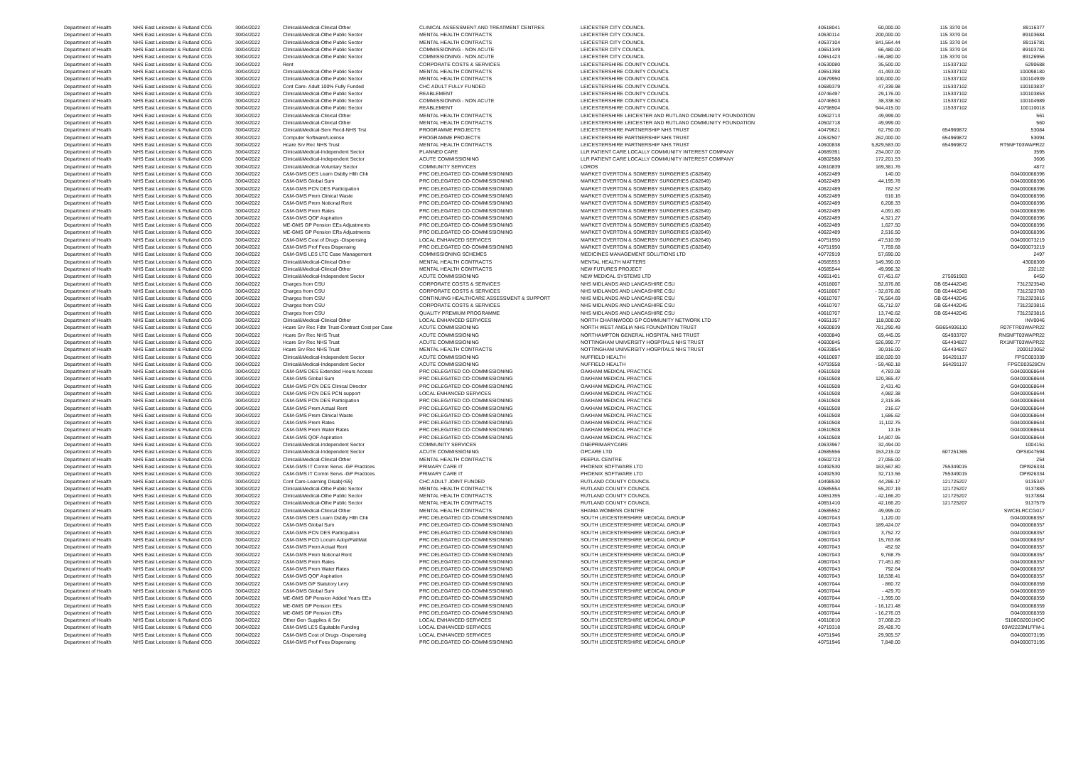| Department of Health | NHS East Leicester & Rutland CCG | 30/04/2022 | Clinical&Medical-Clinical Other | CLINICAL ASSESSMENT AND TREATMENT CENTRES | LEICESTER CITY COUNCIL | 40518041 | 60,000.00 | 115 3370 04 | 89116377 |
| Department of Health | NHS East Leicester & Rutland CCG | 30/04/2022 | Clinical&Medical-Othe Public Sector | MENTAL HEALTH CONTRACTS | LEICESTER CITY COUNCIL | 40530114 | 200,000.00 | 115 3370 04 | 89103684 |
| Department of Health | NHS East Leicester & Rutland CCG | 30/04/2022 | Clinical&Medical-Othe Public Sector | MENTAL HEALTH CONTRACTS | LEICESTER CITY COUNCIL | 40537104 | 841,564.44 | 115 3370 04 | 89116781 |
| Department of Health | NHS East Leicester & Rutland CCG | 30/04/2022 | Clinical&Medical-Othe Public Sector | COMMISSIONING - NON ACUTE | LEICESTER CITY COUNCIL | 40651349 | 66,480.00 | 115 3370 04 | 89103781 |
| Department of Health | NHS East Leicester & Rutland CCG | 30/04/2022 | Clinical&Medical-Othe Public Sector | COMMISSIONING - NON ACUTE | LEICESTER CITY COUNCIL | 40651423 | - 66,480.00 | 115 3370 04 | 89126956 |
| Department of Health | NHS East Leicester & Rutland CCG | 30/04/2022 | Rent | CORPORATE COSTS & SERVICES | LEICESTERSHIRE COUNTY COUNCIL | 40530080 | 35,500.00 | 115337102 | 6290688 |
| Department of Health | NHS East Leicester & Rutland CCG | 30/04/2022 | Clinical&Medical-Othe Public Sector | MENTAL HEALTH CONTRACTS | LEICESTERSHIRE COUNTY COUNCIL | 40651398 | 41,493.00 | 115337102 | 100098180 |
| Department of Health | NHS East Leicester & Rutland CCG | 30/04/2022 | Clinical&Medical-Othe Public Sector | MENTAL HEALTH CONTRACTS | LEICESTERSHIRE COUNTY COUNCIL | 40679950 | 100,000.00 | 115337102 | 100104939 |
| Department of Health | NHS East Leicester & Rutland CCG | 30/04/2022 | Cont Care- Adult 100% Fully Funded | CHC ADULT FULLY FUNDED | LEICESTERSHIRE COUNTY COUNCIL | 40689379 | 47,339.98 | 115337102 | 100103837 |
| Department of Health | NHS East Leicester & Rutland CCG | 30/04/2022 | Clinical&Medical-Othe Public Sector | REABLEMENT | LEICESTERSHIRE COUNTY COUNCIL | 40746497 | 29,176.00 | 115337102 | 100103853 |
| Department of Health | NHS East Leicester & Rutland CCG | 30/04/2022 | Clinical&Medical-Othe Public Sector | COMMISSIONING - NON ACUTE | LEICESTERSHIRE COUNTY COUNCIL | 40746503 | 38,338.50 | 115337102 | 100104989 |
| Department of Health | NHS East Leicester & Rutland CCG | 30/04/2022 | Clinical&Medical-Othe Public Sector | REABLEMENT | LEICESTERSHIRE COUNTY COUNCIL | 40798504 | 944,415.00 | 115337102 | 100110018 |
| Department of Health | NHS East Leicester & Rutland CCG | 30/04/2022 | Clinical&Medical-Clinical Other | MENTAL HEALTH CONTRACTS | LEICESTERSHIRE LEICESTER AND RUTLAND COMMUNITY FOUNDATION | 40502713 | 49,999.00 | | 561 |
| Department of Health | NHS East Leicester & Rutland CCG | 30/04/2022 | Clinical&Medical-Clinical Other | MENTAL HEALTH CONTRACTS | LEICESTERSHIRE LEICESTER AND RUTLAND COMMUNITY FOUNDATION | 40502718 | 49,999.00 | | 560 |
| Department of Health | NHS East Leicester & Rutland CCG | 30/04/2022 | Clinical&Medical-Serv Recd-NHS Trst | PROGRAMME PROJECTS | LEICESTERSHIRE PARTNERSHIP NHS TRUST | 40479621 | 62,750.00 | 654969872 | 53084 |
| Department of Health | NHS East Leicester & Rutland CCG | 30/04/2022 | Computer Software/License | PROGRAMME PROJECTS | LEICESTERSHIRE PARTNERSHIP NHS TRUST | 40532507 | 262,000.00 | 654969872 | 53094 |
| Department of Health | NHS East Leicester & Rutland CCG | 30/04/2022 | Hcare Srv Rec NHS Trust | MENTAL HEALTH CONTRACTS | LEICESTERSHIRE PARTNERSHIP NHS TRUST | 40600838 | 5,829,583.00 | 654969872 | RT5NFT03WAPR22 |
| Department of Health | NHS East Leicester & Rutland CCG | 30/04/2022 | Clinical&Medical-Independent Sector | PLANNED CARE | LLR PATIENT CARE LOCALLY COMMUNITY INTEREST COMPANY | 40689391 | 234,007.00 | | 3595 |
| Department of Health | NHS East Leicester & Rutland CCG | 30/04/2022 | Clinical&Medical-Independent Sector | ACUTE COMMISSIONING | LLR PATIENT CARE LOCALLY COMMUNITY INTEREST COMPANY | 40802588 | 172,201.53 | | 3606 |
| Department of Health | NHS East Leicester & Rutland CCG | 30/04/2022 | Clinical&Medical-Voluntary Sector | COMMUNITY SERVICES | LOROS | 40610839 | 169,381.76 | | 4872 |
| Department of Health | NHS East Leicester & Rutland CCG | 30/04/2022 | C&M-GMS DES Learn Dsblty Hlth Chk | PRC DELEGATED CO-COMMISSIONING | MARKET OVERTON & SOMERBY SURGERIES (C82649) | 40622489 | 140.00 | | G04000068396 |
| Department of Health | NHS East Leicester & Rutland CCG | 30/04/2022 | C&M-GMS Global Sum | PRC DELEGATED CO-COMMISSIONING | MARKET OVERTON & SOMERBY SURGERIES (C82649) | 40622489 | 44,195.78 | | G04000068396 |
| Department of Health | NHS East Leicester & Rutland CCG | 30/04/2022 | C&M-GMS PCN DES Participation | PRC DELEGATED CO-COMMISSIONING | MARKET OVERTON & SOMERBY SURGERIES (C82649) | 40622489 | 782.57 | | G04000068396 |
| Department of Health | NHS East Leicester & Rutland CCG | 30/04/2022 | C&M-GMS Prem Clinical Waste | PRC DELEGATED CO-COMMISSIONING | MARKET OVERTON & SOMERBY SURGERIES (C82649) | 40622489 | 616.16 | | G04000068396 |
| Department of Health | NHS East Leicester & Rutland CCG | 30/04/2022 | C&M-GMS Prem Notional Rent | PRC DELEGATED CO-COMMISSIONING | MARKET OVERTON & SOMERBY SURGERIES (C82649) | 40622489 | 6,208.33 | | G04000068396 |
| Department of Health | NHS East Leicester & Rutland CCG | 30/04/2022 | C&M-GMS Prem Rates | PRC DELEGATED CO-COMMISSIONING | MARKET OVERTON & SOMERBY SURGERIES (C82649) | 40622489 | 4,091.80 | | G04000068396 |
| Department of Health | NHS East Leicester & Rutland CCG | 30/04/2022 | C&M-GMS QOF Aspiration | PRC DELEGATED CO-COMMISSIONING | MARKET OVERTON & SOMERBY SURGERIES (C82649) | 40622489 | 4,321.27 | | G04000068396 |
| Department of Health | NHS East Leicester & Rutland CCG | 30/04/2022 | ME-GMS GP Pension EEs Adjustments | PRC DELEGATED CO-COMMISSIONING | MARKET OVERTON & SOMERBY SURGERIES (C82649) | 40622489 | 1,627.50 | | G04000068396 |
| Department of Health | NHS East Leicester & Rutland CCG | 30/04/2022 | ME-GMS GP Pension ERs Adjustments | PRC DELEGATED CO-COMMISSIONING | MARKET OVERTON & SOMERBY SURGERIES (C82649) | 40622489 | 2,516.50 | | G04000068396 |
| Department of Health | NHS East Leicester & Rutland CCG | 30/04/2022 | C&M-GMS Cost of Drugs -Dispensing | LOCAL ENHANCED SERVICES | MARKET OVERTON & SOMERBY SURGERIES (C82649) | 40751950 | 47,510.99 | | G04000073219 |
| Department of Health | NHS East Leicester & Rutland CCG | 30/04/2022 | C&M-GMS Prof Fees Dispensing | PRC DELEGATED CO-COMMISSIONING | MARKET OVERTON & SOMERBY SURGERIES (C82649) | 40751950 | 7,759.68 | | G04000073219 |
| Department of Health | NHS East Leicester & Rutland CCG | 30/04/2022 | C&M-GMS LES LTC Case Management | COMMISSIONING SCHEMES | MEDICINES MANAGEMENT SOLUTIONS LTD | 40772919 | 57,690.00 | | 2497 |
| Department of Health | NHS East Leicester & Rutland CCG | 30/04/2022 | Clinical&Medical-Clinical Other | MENTAL HEALTH CONTRACTS | MENTAL HEALTH MATTERS | 40585553 | 149,390.00 | | 43008309 |
| Department of Health | NHS East Leicester & Rutland CCG | 30/04/2022 | Clinical&Medical-Clinical Other | MENTAL HEALTH CONTRACTS | NEW FUTURES PROJECT | 40585544 | 49,996.32 | | 232122 |
| Department of Health | NHS East Leicester & Rutland CCG | 30/04/2022 | Clinical&Medical-Independent Sector | ACUTE COMMISSIONING | NEW MEDICAL SYSTEMS LTD | 40651401 | 67,451.67 | 275051903 | 6450 |
| Department of Health | NHS East Leicester & Rutland CCG | 30/04/2022 | Charges from CSU | CORPORATE COSTS & SERVICES | NHS MIDLANDS AND LANCASHIRE CSU | 40518007 | 32,876.86 | GB 654442045 | 7312323540 |
| Department of Health | NHS East Leicester & Rutland CCG | 30/04/2022 | Charges from CSU | CORPORATE COSTS & SERVICES | NHS MIDLANDS AND LANCASHIRE CSU | 40518067 | - 32,876.86 | GB 654442045 | 7312323783 |
| Department of Health | NHS East Leicester & Rutland CCG | 30/04/2022 | Charges from CSU | CONTINUING HEALTHCARE ASSESSMENT & SUPPORT | NHS MIDLANDS AND LANCASHIRE CSU | 40610707 | 76,564.69 | GB 654442045 | 7312323816 |
| Department of Health | NHS East Leicester & Rutland CCG | 30/04/2022 | Charges from CSU | CORPORATE COSTS & SERVICES | NHS MIDLANDS AND LANCASHIRE CSU | 40610707 | 65,712.97 | GB 654442045 | 7312323816 |
| Department of Health | NHS East Leicester & Rutland CCG | 30/04/2022 | Charges from CSU | QUALITY PREMIUM PROGRAMME | NHS MIDLANDS AND LANCASHIRE CSU | 40610707 | 13,740.62 | GB 654442045 | 7312323816 |
| Department of Health | NHS East Leicester & Rutland CCG | 30/04/2022 | Clinical&Medical-Clinical Other | LOCAL ENHANCED SERVICES | NORTH CHARNWOOD GP COMMUNITY NETWORK LTD | 40651357 | 118,000.00 | | INV0046 |
| Department of Health | NHS East Leicester & Rutland CCG | 30/04/2022 | Hcare Srv Rec Fdtn Trust-Contract Cost per Case | ACUTE COMMISSIONING | NORTH WEST ANGLIA NHS FOUNDATION TRUST | 40600839 | 781,290.49 | GB654936110 | R07FTR03WAPR22 |
| Department of Health | NHS East Leicester & Rutland CCG | 30/04/2022 | Hcare Srv Rec NHS Trust | ACUTE COMMISSIONING | NORTHAMPTON GENERAL HOSPITAL NHS TRUST | 40600840 | 69,445.05 | 654933707 | RNSNFT03WAPR22 |
| Department of Health | NHS East Leicester & Rutland CCG | 30/04/2022 | Hcare Srv Rec NHS Trust | ACUTE COMMISSIONING | NOTTINGHAM UNIVERSITY HOSPITALS NHS TRUST | 40600845 | 526,990.77 | 654434827 | RX1NFT03WAPR22 |
| Department of Health | NHS East Leicester & Rutland CCG | 30/04/2022 | Hcare Srv Rec NHS Trust | MENTAL HEALTH CONTRACTS | NOTTINGHAM UNIVERSITY HOSPITALS NHS TRUST | 40633854 | 30,916.00 | 654434827 | 2000123052 |
| Department of Health | NHS East Leicester & Rutland CCG | 30/04/2022 | Clinical&Medical-Independent Sector | ACUTE COMMISSIONING | NUFFIELD HEALTH | 40610697 | 150,020.93 | 564291137 | FPSC003339 |
| Department of Health | NHS East Leicester & Rutland CCG | 30/04/2022 | Clinical&Medical-Independent Sector | ACUTE COMMISSIONING | NUFFIELD HEALTH | 40793558 | - 59,460.18 | 564291137 | FPSC003528CN |
| Department of Health | NHS East Leicester & Rutland CCG | 30/04/2022 | C&M-GMS DES Extended Hours Access | PRC DELEGATED CO-COMMISSIONING | OAKHAM MEDICAL PRACTICE | 40610508 | 4,783.08 | | G04000068644 |
| Department of Health | NHS East Leicester & Rutland CCG | 30/04/2022 | C&M-GMS Global Sum | PRC DELEGATED CO-COMMISSIONING | OAKHAM MEDICAL PRACTICE | 40610508 | 120,365.47 | | G04000068644 |
| Department of Health | NHS East Leicester & Rutland CCG | 30/04/2022 | C&M-GMS PCN DES Clinical Director | PRC DELEGATED CO-COMMISSIONING | OAKHAM MEDICAL PRACTICE | 40610508 | 2,431.40 | | G04000068644 |
| Department of Health | NHS East Leicester & Rutland CCG | 30/04/2022 | C&M-GMS PCN DES PCN support | LOCAL ENHANCED SERVICES | OAKHAM MEDICAL PRACTICE | 40610508 | 4,982.38 | | G04000068644 |
| Department of Health | NHS East Leicester & Rutland CCG | 30/04/2022 | C&M-GMS PCN DES Participation | PRC DELEGATED CO-COMMISSIONING | OAKHAM MEDICAL PRACTICE | 40610508 | 2,315.85 | | G04000068644 |
| Department of Health | NHS East Leicester & Rutland CCG | 30/04/2022 | C&M-GMS Prem Actual Rent | PRC DELEGATED CO-COMMISSIONING | OAKHAM MEDICAL PRACTICE | 40610508 | 216.67 | | G04000068644 |
| Department of Health | NHS East Leicester & Rutland CCG | 30/04/2022 | C&M-GMS Prem Clinical Waste | PRC DELEGATED CO-COMMISSIONING | OAKHAM MEDICAL PRACTICE | 40610508 | 1,686.62 | | G04000068644 |
| Department of Health | NHS East Leicester & Rutland CCG | 30/04/2022 | C&M-GMS Prem Rates | PRC DELEGATED CO-COMMISSIONING | OAKHAM MEDICAL PRACTICE | 40610508 | 11,102.75 | | G04000068644 |
| Department of Health | NHS East Leicester & Rutland CCG | 30/04/2022 | C&M-GMS Prem Water Rates | PRC DELEGATED CO-COMMISSIONING | OAKHAM MEDICAL PRACTICE | 40610508 | 13.15 | | G04000068644 |
| Department of Health | NHS East Leicester & Rutland CCG | 30/04/2022 | C&M-GMS QOF Aspiration | PRC DELEGATED CO-COMMISSIONING | OAKHAM MEDICAL PRACTICE | 40610508 | 14,807.95 | | G04000068644 |
| Department of Health | NHS East Leicester & Rutland CCG | 30/04/2022 | Clinical&Medical-Independent Sector | COMMUNITY SERVICES | ONEPRIMARYCARE | 40633967 | 32,494.00 | | 1004151 |
| Department of Health | NHS East Leicester & Rutland CCG | 30/04/2022 | Clinical&Medical-Independent Sector | ACUTE COMMISSIONING | OPCARE LTD | 40585556 | 153,215.02 | 607251365 | OPSI047594 |
| Department of Health | NHS East Leicester & Rutland CCG | 30/04/2022 | Clinical&Medical-Clinical Other | MENTAL HEALTH CONTRACTS | PEEPUL CENTRE | 40502723 | 27,055.00 | | 254 |
| Department of Health | NHS East Leicester & Rutland CCG | 30/04/2022 | C&M-GMS IT Comm Servs -GP Practices | PRIMARY CARE IT | PHOENIX SOFTWARE LTD | 40492530 | 163,567.80 | 755349015 | OPI926334 |
| Department of Health | NHS East Leicester & Rutland CCG | 30/04/2022 | C&M-GMS IT Comm Servs -GP Practices | PRIMARY CARE IT | PHOENIX SOFTWARE LTD | 40492530 | 32,713.56 | 755349015 | OPI926334 |
| Department of Health | NHS East Leicester & Rutland CCG | 30/04/2022 | Cont Care-Learning Disab(<65) | CHC ADULT JOINT FUNDED | RUTLAND COUNTY COUNCIL | 40498530 | 44,286.17 | 121725207 | 9135347 |
| Department of Health | NHS East Leicester & Rutland CCG | 30/04/2022 | Clinical&Medical-Othe Public Sector | MENTAL HEALTH CONTRACTS | RUTLAND COUNTY COUNCIL | 40585554 | 55,207.19 | 121725207 | 9137885 |
| Department of Health | NHS East Leicester & Rutland CCG | 30/04/2022 | Clinical&Medical-Othe Public Sector | MENTAL HEALTH CONTRACTS | RUTLAND COUNTY COUNCIL | 40651355 | - 42,166.20 | 121725207 | 9137884 |
| Department of Health | NHS East Leicester & Rutland CCG | 30/04/2022 | Clinical&Medical-Othe Public Sector | MENTAL HEALTH CONTRACTS | RUTLAND COUNTY COUNCIL | 40651410 | 42,166.20 | 121725207 | 9137579 |
| Department of Health | NHS East Leicester & Rutland CCG | 30/04/2022 | Clinical&Medical-Clinical Other | MENTAL HEALTH CONTRACTS | SHAMA WOMENS CENTRE | 40585552 | 49,995.00 | | SWCELRCCG017 |
| Department of Health | NHS East Leicester & Rutland CCG | 30/04/2022 | C&M-GMS DES Learn Dsblty Hlth Chk | PRC DELEGATED CO-COMMISSIONING | SOUTH LEICESTERSHIRE MEDICAL GROUP | 40607043 | 1,120.00 | | G04000068357 |
| Department of Health | NHS East Leicester & Rutland CCG | 30/04/2022 | C&M-GMS Global Sum | PRC DELEGATED CO-COMMISSIONING | SOUTH LEICESTERSHIRE MEDICAL GROUP | 40607043 | 189,424.07 | | G04000068357 |
| Department of Health | NHS East Leicester & Rutland CCG | 30/04/2022 | C&M-GMS PCN DES Participation | PRC DELEGATED CO-COMMISSIONING | SOUTH LEICESTERSHIRE MEDICAL GROUP | 40607043 | 3,752.72 | | G04000068357 |
| Department of Health | NHS East Leicester & Rutland CCG | 30/04/2022 | C&M-GMS PCO Locum Adop/Pat/Mat | PRC DELEGATED CO-COMMISSIONING | SOUTH LEICESTERSHIRE MEDICAL GROUP | 40607043 | 15,763.68 | | G04000068357 |
| Department of Health | NHS East Leicester & Rutland CCG | 30/04/2022 | C&M-GMS Prem Actual Rent | PRC DELEGATED CO-COMMISSIONING | SOUTH LEICESTERSHIRE MEDICAL GROUP | 40607043 | 452.92 | | G04000068357 |
| Department of Health | NHS East Leicester & Rutland CCG | 30/04/2022 | C&M-GMS Prem Notional Rent | PRC DELEGATED CO-COMMISSIONING | SOUTH LEICESTERSHIRE MEDICAL GROUP | 40607043 | 9,768.75 | | G04000068357 |
| Department of Health | NHS East Leicester & Rutland CCG | 30/04/2022 | C&M-GMS Prem Rates | PRC DELEGATED CO-COMMISSIONING | SOUTH LEICESTERSHIRE MEDICAL GROUP | 40607043 | 77,451.80 | | G04000068357 |
| Department of Health | NHS East Leicester & Rutland CCG | 30/04/2022 | C&M-GMS Prem Water Rates | PRC DELEGATED CO-COMMISSIONING | SOUTH LEICESTERSHIRE MEDICAL GROUP | 40607043 | 792.64 | | G04000068357 |
| Department of Health | NHS East Leicester & Rutland CCG | 30/04/2022 | C&M-GMS QOF Aspiration | PRC DELEGATED CO-COMMISSIONING | SOUTH LEICESTERSHIRE MEDICAL GROUP | 40607043 | 18,538.41 | | G04000068357 |
| Department of Health | NHS East Leicester & Rutland CCG | 30/04/2022 | C&M-GMS GP Statutory Levy | PRC DELEGATED CO-COMMISSIONING | SOUTH LEICESTERSHIRE MEDICAL GROUP | 40607044 | - 860.72 | | G04000068359 |
| Department of Health | NHS East Leicester & Rutland CCG | 30/04/2022 | C&M-GMS Global Sum | PRC DELEGATED CO-COMMISSIONING | SOUTH LEICESTERSHIRE MEDICAL GROUP | 40607044 | - 429.70 | | G04000068359 |
| Department of Health | NHS East Leicester & Rutland CCG | 30/04/2022 | ME-GMS GP Pension Added Years EEs | PRC DELEGATED CO-COMMISSIONING | SOUTH LEICESTERSHIRE MEDICAL GROUP | 40607044 | - 1,395.00 | | G04000068359 |
| Department of Health | NHS East Leicester & Rutland CCG | 30/04/2022 | ME-GMS GP Pension EEs | PRC DELEGATED CO-COMMISSIONING | SOUTH LEICESTERSHIRE MEDICAL GROUP | 40607044 | - 16,121.48 | | G04000068359 |
| Department of Health | NHS East Leicester & Rutland CCG | 30/04/2022 | ME-GMS GP Pension ERs | PRC DELEGATED CO-COMMISSIONING | SOUTH LEICESTERSHIRE MEDICAL GROUP | 40607044 | - 16,276.03 | | G04000068359 |
| Department of Health | NHS East Leicester & Rutland CCG | 30/04/2022 | Other Gen Supplies & Srv | LOCAL ENHANCED SERVICES | SOUTH LEICESTERSHIRE MEDICAL GROUP | 40610810 | 37,068.23 | | S106C82001HDC |
| Department of Health | NHS East Leicester & Rutland CCG | 30/04/2022 | C&M-GMS LES Equitable Funding | LOCAL ENHANCED SERVICES | SOUTH LEICESTERSHIRE MEDICAL GROUP | 40719318 | 29,428.70 | | 03W2223M1FFM-1 |
| Department of Health | NHS East Leicester & Rutland CCG | 30/04/2022 | C&M-GMS Cost of Drugs -Dispensing | LOCAL ENHANCED SERVICES | SOUTH LEICESTERSHIRE MEDICAL GROUP | 40751946 | 29,905.57 | | G04000073195 |
| Department of Health | NHS East Leicester & Rutland CCG | 30/04/2022 | C&M-GMS Prof Fees Dispensing | PRC DELEGATED CO-COMMISSIONING | SOUTH LEICESTERSHIRE MEDICAL GROUP | 40751946 | 7,848.00 | | G04000073195 |